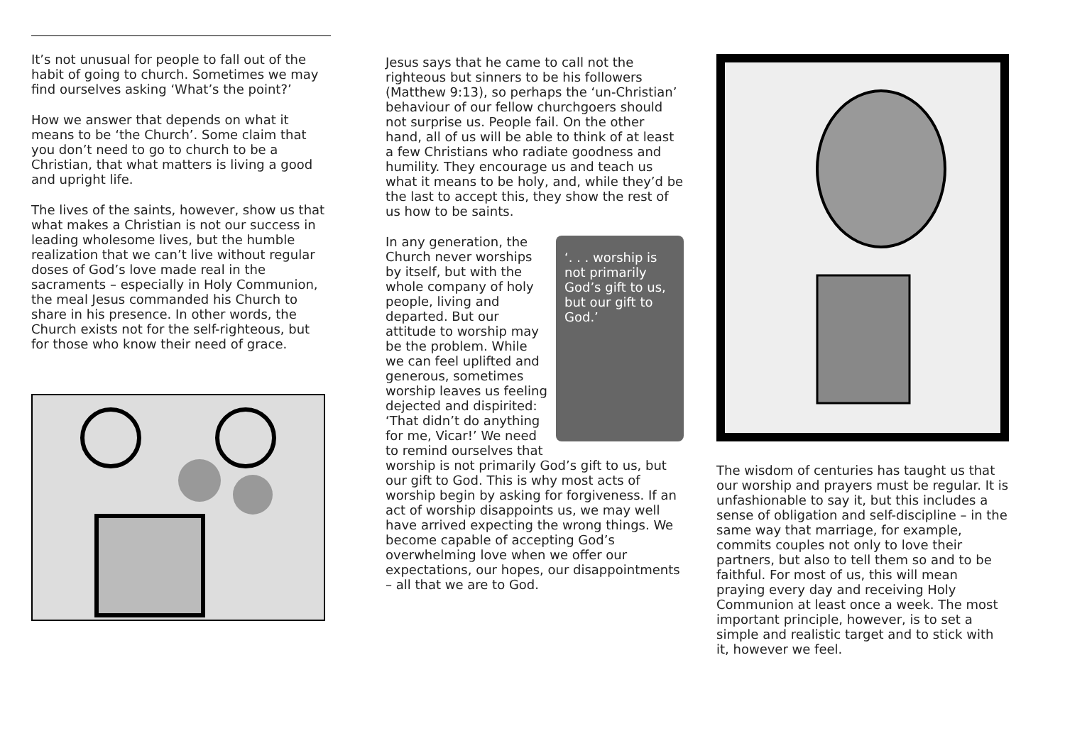It’s not unusual for people to fall out of the habit of going to church. Sometimes we may find ourselves asking ‘What’s the point?’
How we answer that depends on what it means to be ‘the Church’. Some claim that you don’t need to go to church to be a Christian, that what matters is living a good and upright life.
The lives of the saints, however, show us that what makes a Christian is not our success in leading wholesome lives, but the humble realization that we can’t live without regular doses of God’s love made real in the sacraments – especially in Holy Communion, the meal Jesus commanded his Church to share in his presence. In other words, the Church exists not for the self-righteous, but for those who know their need of grace.
Jesus says that he came to call not the righteous but sinners to be his followers (Matthew 9:13), so perhaps the ‘un-Christian’ behaviour of our fellow churchgoers should not surprise us. People fail. On the other hand, all of us will be able to think of at least a few Christians who radiate goodness and humility. They encourage us and teach us what it means to be holy, and, while they’d be the last to accept this, they show the rest of us how to be saints.
‘. . . worship is not primarily God’s gift to us, but our gift to God.’
In any generation, the Church never worships by itself, but with the whole company of holy people, living and departed. But our attitude to worship may be the problem. While we can feel uplifted and generous, sometimes worship leaves us feeling dejected and dispirited: ‘That didn’t do anything for me, Vicar!’ We need to remind ourselves that worship is not primarily God’s gift to us, but our gift to God. This is why most acts of worship begin by asking for forgiveness. If an act of worship disappoints us, we may well have arrived expecting the wrong things. We become capable of accepting God’s overwhelming love when we offer our expectations, our hopes, our disappointments – all that we are to God.
The wisdom of centuries has taught us that our worship and prayers must be regular. It is unfashionable to say it, but this includes a sense of obligation and self-discipline – in the same way that marriage, for example, commits couples not only to love their partners, but also to tell them so and to be faithful. For most of us, this will mean praying every day and receiving Holy Communion at least once a week. The most important principle, however, is to set a simple and realistic target and to stick with it, however we feel.